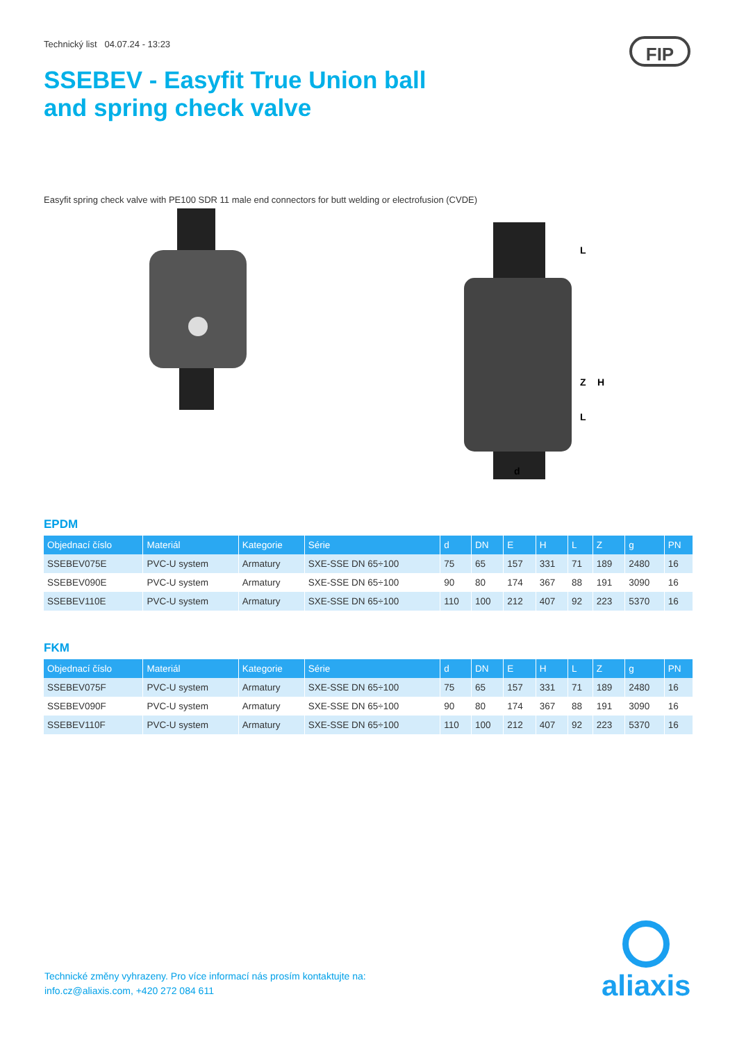Technický list 04.07.24 - 13:23
FIP
SSEBEV - Easyfit True Union ball
and spring check valve
Easyfit spring check valve with PE100 SDR 11 male end connectors for butt welding or electrofusion (CVDE)
L
Z
H
d
L
EPDM
| Objednací číslo | Materiál | Kategorie | Série | d | DN | E | H | L | Z | g | PN |
| --- | --- | --- | --- | --- | --- | --- | --- | --- | --- | --- | --- |
| SSEBEV075E | PVC-U system | Armatury | SXE-SSE DN 65÷100 | 75 | 65 | 157 | 331 | 71 | 189 | 2480 | 16 |
| SSEBEV090E | PVC-U system | Armatury | SXE-SSE DN 65÷100 | 90 | 80 | 174 | 367 | 88 | 191 | 3090 | 16 |
| SSEBEV110E | PVC-U system | Armatury | SXE-SSE DN 65÷100 | 110 | 100 | 212 | 407 | 92 | 223 | 5370 | 16 |
FKM
| Objednací číslo | Materiál | Kategorie | Série | d | DN | E | H | L | Z | g | PN |
| --- | --- | --- | --- | --- | --- | --- | --- | --- | --- | --- | --- |
| SSEBEV075F | PVC-U system | Armatury | SXE-SSE DN 65÷100 | 75 | 65 | 157 | 331 | 71 | 189 | 2480 | 16 |
| SSEBEV090F | PVC-U system | Armatury | SXE-SSE DN 65÷100 | 90 | 80 | 174 | 367 | 88 | 191 | 3090 | 16 |
| SSEBEV110F | PVC-U system | Armatury | SXE-SSE DN 65÷100 | 110 | 100 | 212 | 407 | 92 | 223 | 5370 | 16 |
Technické změny vyhrazeny. Pro více informací nás prosím kontaktujte na:
info.cz@aliaxis.com, +420 272 084 611
aliaxis